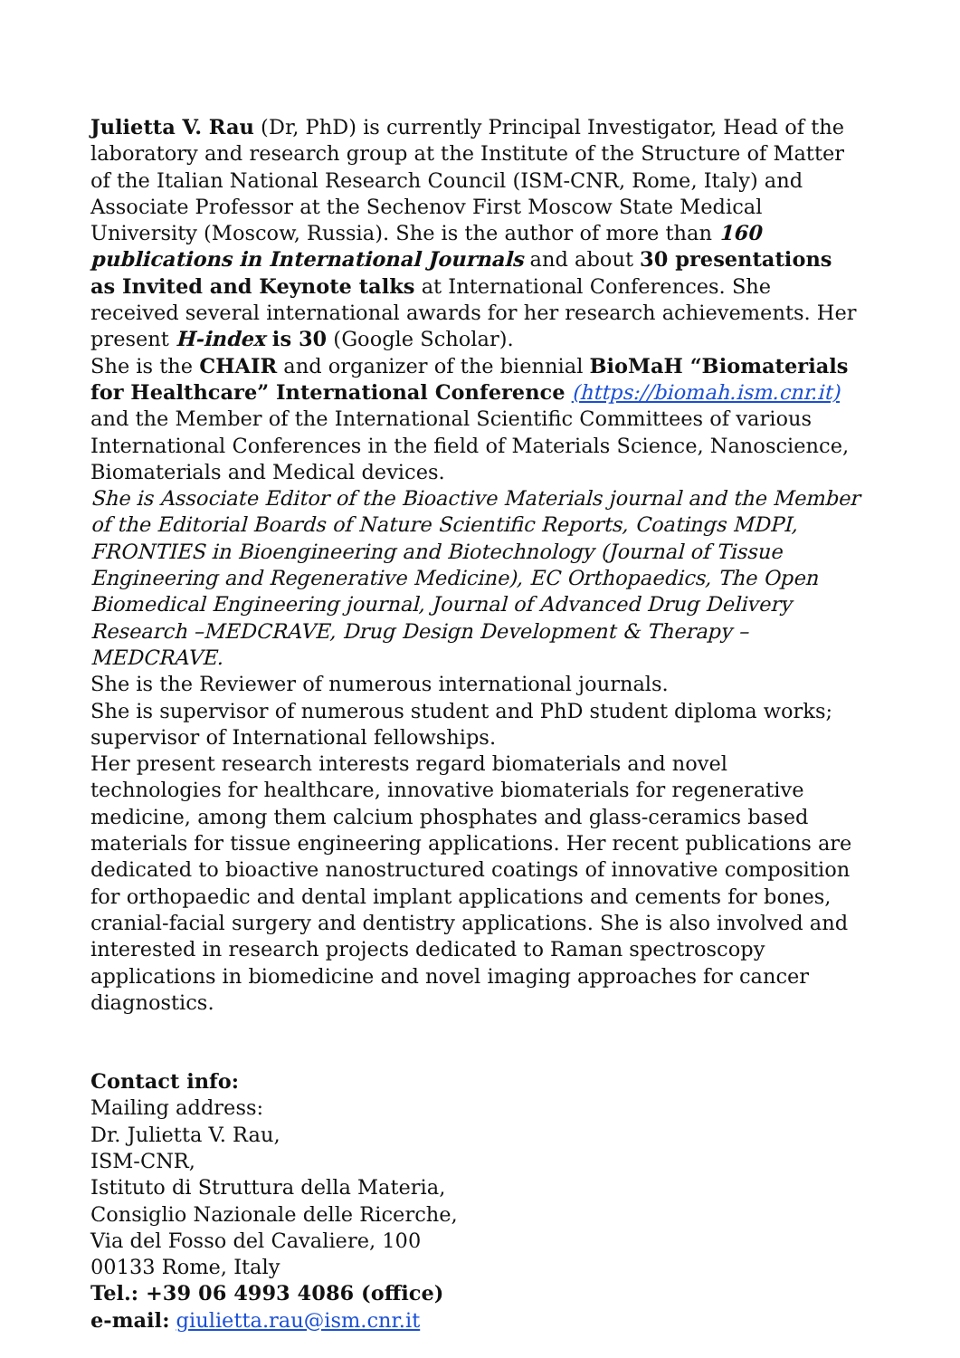Julietta V. Rau (Dr, PhD) is currently Principal Investigator, Head of the laboratory and research group at the Institute of the Structure of Matter of the Italian National Research Council (ISM-CNR, Rome, Italy) and Associate Professor at the Sechenov First Moscow State Medical University (Moscow, Russia). She is the author of more than 160 publications in International Journals and about 30 presentations as Invited and Keynote talks at International Conferences. She received several international awards for her research achievements. Her present H-index is 30 (Google Scholar).
She is the CHAIR and organizer of the biennial BioMaH “Biomaterials for Healthcare” International Conference (https://biomah.ism.cnr.it) and the Member of the International Scientific Committees of various International Conferences in the field of Materials Science, Nanoscience, Biomaterials and Medical devices.
She is Associate Editor of the Bioactive Materials journal and the Member of the Editorial Boards of Nature Scientific Reports, Coatings MDPI, FRONTIES in Bioengineering and Biotechnology (Journal of Tissue Engineering and Regenerative Medicine), EC Orthopaedics, The Open Biomedical Engineering journal, Journal of Advanced Drug Delivery Research –MEDCRAVE, Drug Design Development & Therapy –MEDCRAVE.
She is the Reviewer of numerous international journals.
She is supervisor of numerous student and PhD student diploma works; supervisor of International fellowships.
Her present research interests regard biomaterials and novel technologies for healthcare, innovative biomaterials for regenerative medicine, among them calcium phosphates and glass-ceramics based materials for tissue engineering applications. Her recent publications are dedicated to bioactive nanostructured coatings of innovative composition for orthopaedic and dental implant applications and cements for bones, cranial-facial surgery and dentistry applications. She is also involved and interested in research projects dedicated to Raman spectroscopy applications in biomedicine and novel imaging approaches for cancer diagnostics.
Contact info:
Mailing address:
Dr. Julietta V. Rau,
ISM-CNR,
Istituto di Struttura della Materia,
Consiglio Nazionale delle Ricerche,
Via del Fosso del Cavaliere, 100
00133 Rome, Italy
Tel.: +39 06 4993 4086 (office)
e-mail: giulietta.rau@ism.cnr.it